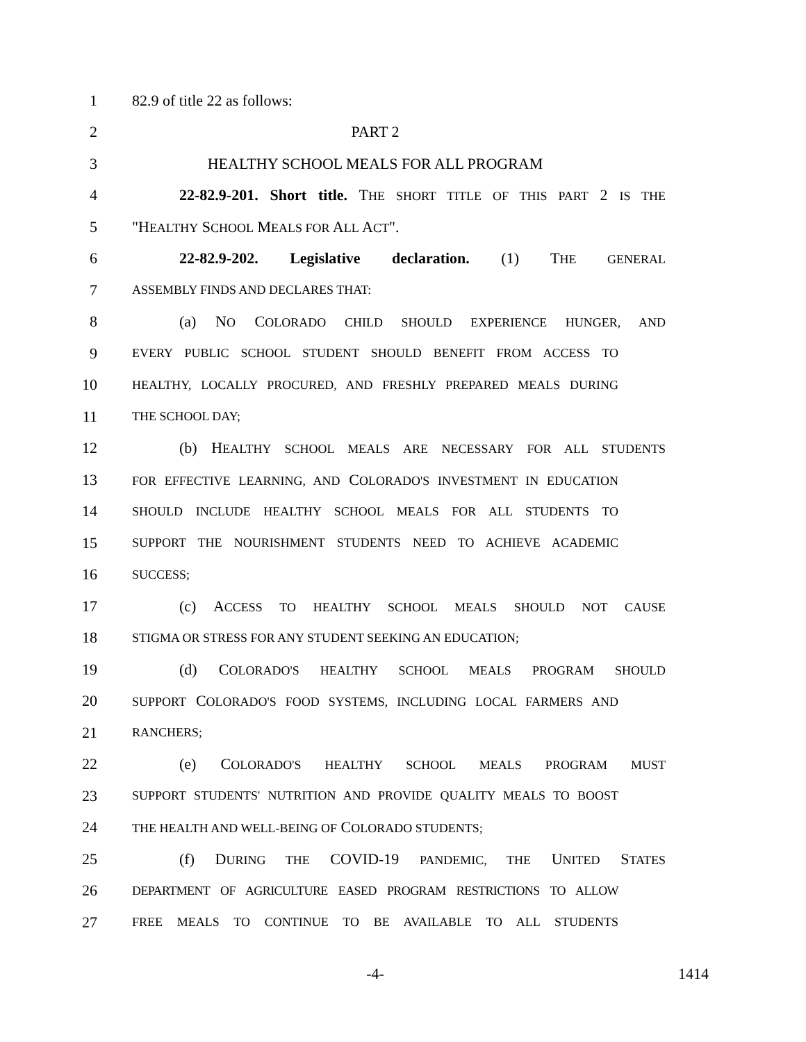1 82.9 of title 22 as follows:
2 PART 2
3 HEALTHY SCHOOL MEALS FOR ALL PROGRAM
4 22-82.9-201. Short title. THE SHORT TITLE OF THIS PART 2 IS THE
5 "HEALTHY SCHOOL MEALS FOR ALL ACT".
6 22-82.9-202. Legislative declaration. (1) THE GENERAL
7 ASSEMBLY FINDS AND DECLARES THAT:
8 (a) NO COLORADO CHILD SHOULD EXPERIENCE HUNGER, AND
9 EVERY PUBLIC SCHOOL STUDENT SHOULD BENEFIT FROM ACCESS TO
10 HEALTHY, LOCALLY PROCURED, AND FRESHLY PREPARED MEALS DURING
11 THE SCHOOL DAY;
12 (b) HEALTHY SCHOOL MEALS ARE NECESSARY FOR ALL STUDENTS
13 FOR EFFECTIVE LEARNING, AND COLORADO'S INVESTMENT IN EDUCATION
14 SHOULD INCLUDE HEALTHY SCHOOL MEALS FOR ALL STUDENTS TO
15 SUPPORT THE NOURISHMENT STUDENTS NEED TO ACHIEVE ACADEMIC
16 SUCCESS;
17 (c) ACCESS TO HEALTHY SCHOOL MEALS SHOULD NOT CAUSE
18 STIGMA OR STRESS FOR ANY STUDENT SEEKING AN EDUCATION;
19 (d) COLORADO'S HEALTHY SCHOOL MEALS PROGRAM SHOULD
20 SUPPORT COLORADO'S FOOD SYSTEMS, INCLUDING LOCAL FARMERS AND
21 RANCHERS;
22 (e) COLORADO'S HEALTHY SCHOOL MEALS PROGRAM MUST
23 SUPPORT STUDENTS' NUTRITION AND PROVIDE QUALITY MEALS TO BOOST
24 THE HEALTH AND WELL-BEING OF COLORADO STUDENTS;
25 (f) DURING THE COVID-19 PANDEMIC, THE UNITED STATES
26 DEPARTMENT OF AGRICULTURE EASED PROGRAM RESTRICTIONS TO ALLOW
27 FREE MEALS TO CONTINUE TO BE AVAILABLE TO ALL STUDENTS
-4- 1414